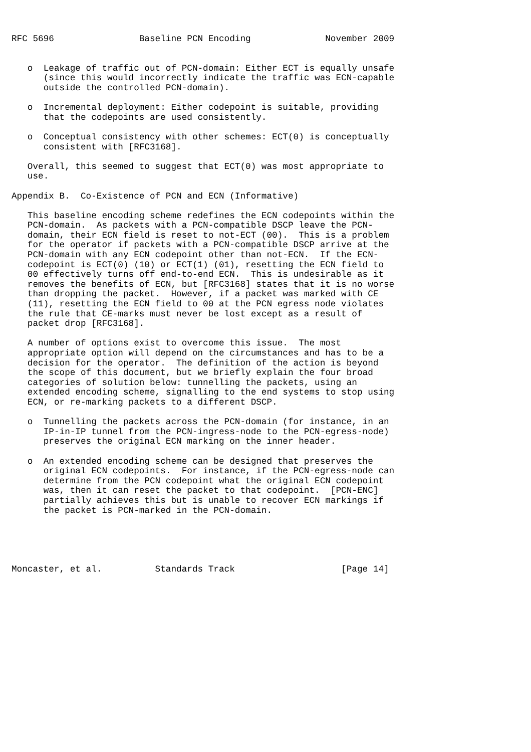RFC 5696                Baseline PCN Encoding              November 2009


   o  Leakage of traffic out of PCN-domain: Either ECT is equally unsafe
      (since this would incorrectly indicate the traffic was ECN-capable
      outside the controlled PCN-domain).

   o  Incremental deployment: Either codepoint is suitable, providing
      that the codepoints are used consistently.

   o  Conceptual consistency with other schemes: ECT(0) is conceptually
      consistent with [RFC3168].

   Overall, this seemed to suggest that ECT(0) was most appropriate to
   use.

Appendix B.  Co-Existence of PCN and ECN (Informative)

   This baseline encoding scheme redefines the ECN codepoints within the
   PCN-domain.  As packets with a PCN-compatible DSCP leave the PCN-
   domain, their ECN field is reset to not-ECT (00).  This is a problem
   for the operator if packets with a PCN-compatible DSCP arrive at the
   PCN-domain with any ECN codepoint other than not-ECN.  If the ECN-
   codepoint is ECT(0) (10) or ECT(1) (01), resetting the ECN field to
   00 effectively turns off end-to-end ECN.  This is undesirable as it
   removes the benefits of ECN, but [RFC3168] states that it is no worse
   than dropping the packet.  However, if a packet was marked with CE
   (11), resetting the ECN field to 00 at the PCN egress node violates
   the rule that CE-marks must never be lost except as a result of
   packet drop [RFC3168].

   A number of options exist to overcome this issue.  The most
   appropriate option will depend on the circumstances and has to be a
   decision for the operator.  The definition of the action is beyond
   the scope of this document, but we briefly explain the four broad
   categories of solution below: tunnelling the packets, using an
   extended encoding scheme, signalling to the end systems to stop using
   ECN, or re-marking packets to a different DSCP.

   o  Tunnelling the packets across the PCN-domain (for instance, in an
      IP-in-IP tunnel from the PCN-ingress-node to the PCN-egress-node)
      preserves the original ECN marking on the inner header.

   o  An extended encoding scheme can be designed that preserves the
      original ECN codepoints.  For instance, if the PCN-egress-node can
      determine from the PCN codepoint what the original ECN codepoint
      was, then it can reset the packet to that codepoint.  [PCN-ENC]
      partially achieves this but is unable to recover ECN markings if
      the packet is PCN-marked in the PCN-domain.





Moncaster, et al.          Standards Track                    [Page 14]